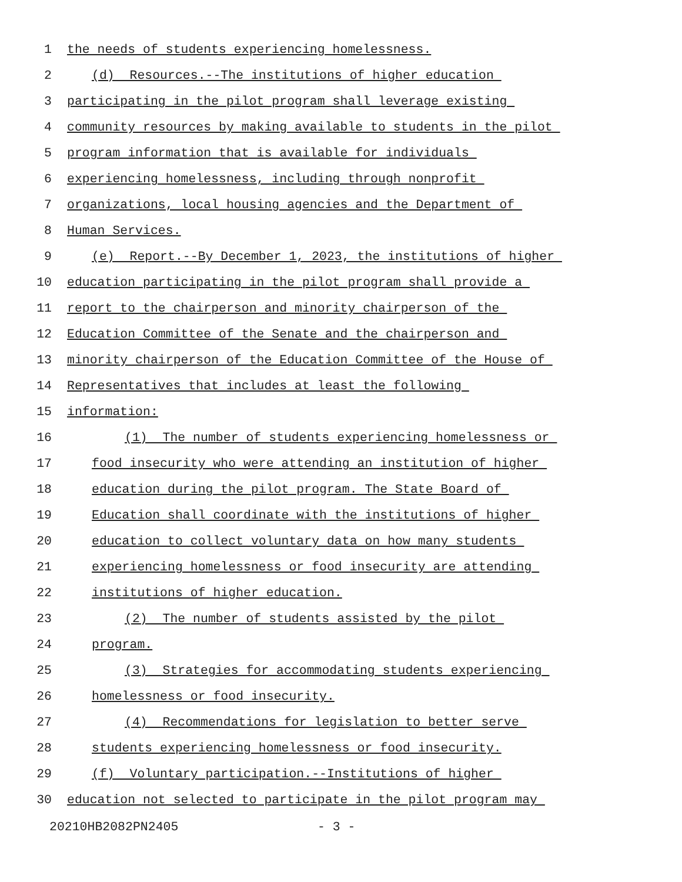1 the needs of students experiencing homelessness.
2 (d) Resources.--The institutions of higher education
3 participating in the pilot program shall leverage existing
4 community resources by making available to students in the pilot
5 program information that is available for individuals
6 experiencing homelessness, including through nonprofit
7 organizations, local housing agencies and the Department of
8 Human Services.
9 (e) Report.--By December 1, 2023, the institutions of higher
10 education participating in the pilot program shall provide a
11 report to the chairperson and minority chairperson of the
12 Education Committee of the Senate and the chairperson and
13 minority chairperson of the Education Committee of the House of
14 Representatives that includes at least the following
15 information:
16 (1) The number of students experiencing homelessness or
17 food insecurity who were attending an institution of higher
18 education during the pilot program. The State Board of
19 Education shall coordinate with the institutions of higher
20 education to collect voluntary data on how many students
21 experiencing homelessness or food insecurity are attending
22 institutions of higher education.
23 (2) The number of students assisted by the pilot
24 program.
25 (3) Strategies for accommodating students experiencing
26 homelessness or food insecurity.
27 (4) Recommendations for legislation to better serve
28 students experiencing homelessness or food insecurity.
29 (f) Voluntary participation.--Institutions of higher
30 education not selected to participate in the pilot program may
20210HB2082PN2405 - 3 -